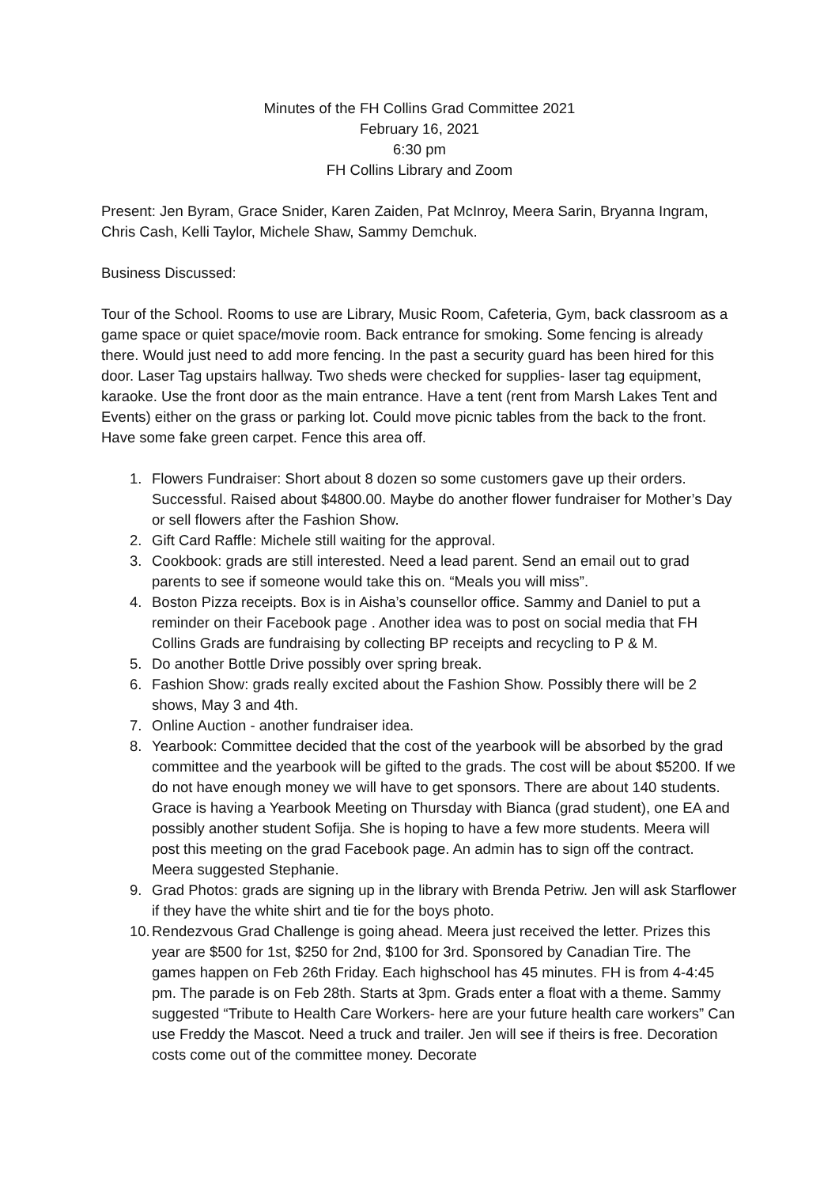Minutes of the FH Collins Grad Committee 2021
February 16, 2021
6:30 pm
FH Collins Library and Zoom
Present: Jen Byram, Grace Snider, Karen Zaiden, Pat McInroy, Meera Sarin, Bryanna Ingram, Chris Cash, Kelli Taylor, Michele Shaw, Sammy Demchuk.
Business Discussed:
Tour of the School. Rooms to use are Library, Music Room, Cafeteria, Gym, back classroom as a game space or quiet space/movie room. Back entrance for smoking. Some fencing is already there. Would just need to add more fencing. In the past a security guard has been hired for this door. Laser Tag upstairs hallway. Two sheds were checked for supplies- laser tag equipment, karaoke. Use the front door as the main entrance. Have a tent (rent from Marsh Lakes Tent and Events) either on the grass or parking lot. Could move picnic tables from the back to the front. Have some fake green carpet. Fence this area off.
1. Flowers Fundraiser: Short about 8 dozen so some customers gave up their orders. Successful. Raised about $4800.00. Maybe do another flower fundraiser for Mother’s Day or sell flowers after the Fashion Show.
2. Gift Card Raffle: Michele still waiting for the approval.
3. Cookbook: grads are still interested. Need a lead parent. Send an email out to grad parents to see if someone would take this on. “Meals you will miss”.
4. Boston Pizza receipts. Box is in Aisha’s counsellor office. Sammy and Daniel to put a reminder on their Facebook page . Another idea was to post on social media that FH Collins Grads are fundraising by collecting BP receipts and recycling to P & M.
5. Do another Bottle Drive possibly over spring break.
6. Fashion Show: grads really excited about the Fashion Show. Possibly there will be 2 shows, May 3 and 4th.
7. Online Auction - another fundraiser idea.
8. Yearbook: Committee decided that the cost of the yearbook will be absorbed by the grad committee and the yearbook will be gifted to the grads. The cost will be about $5200. If we do not have enough money we will have to get sponsors. There are about 140 students. Grace is having a Yearbook Meeting on Thursday with Bianca (grad student), one EA and possibly another student Sofija. She is hoping to have a few more students. Meera will post this meeting on the grad Facebook page. An admin has to sign off the contract. Meera suggested Stephanie.
9. Grad Photos: grads are signing up in the library with Brenda Petriw. Jen will ask Starflower if they have the white shirt and tie for the boys photo.
10. Rendezvous Grad Challenge is going ahead. Meera just received the letter. Prizes this year are $500 for 1st, $250 for 2nd, $100 for 3rd. Sponsored by Canadian Tire. The games happen on Feb 26th Friday. Each highschool has 45 minutes. FH is from 4-4:45 pm. The parade is on Feb 28th. Starts at 3pm. Grads enter a float with a theme. Sammy suggested “Tribute to Health Care Workers- here are your future health care workers” Can use Freddy the Mascot. Need a truck and trailer. Jen will see if theirs is free. Decoration costs come out of the committee money. Decorate